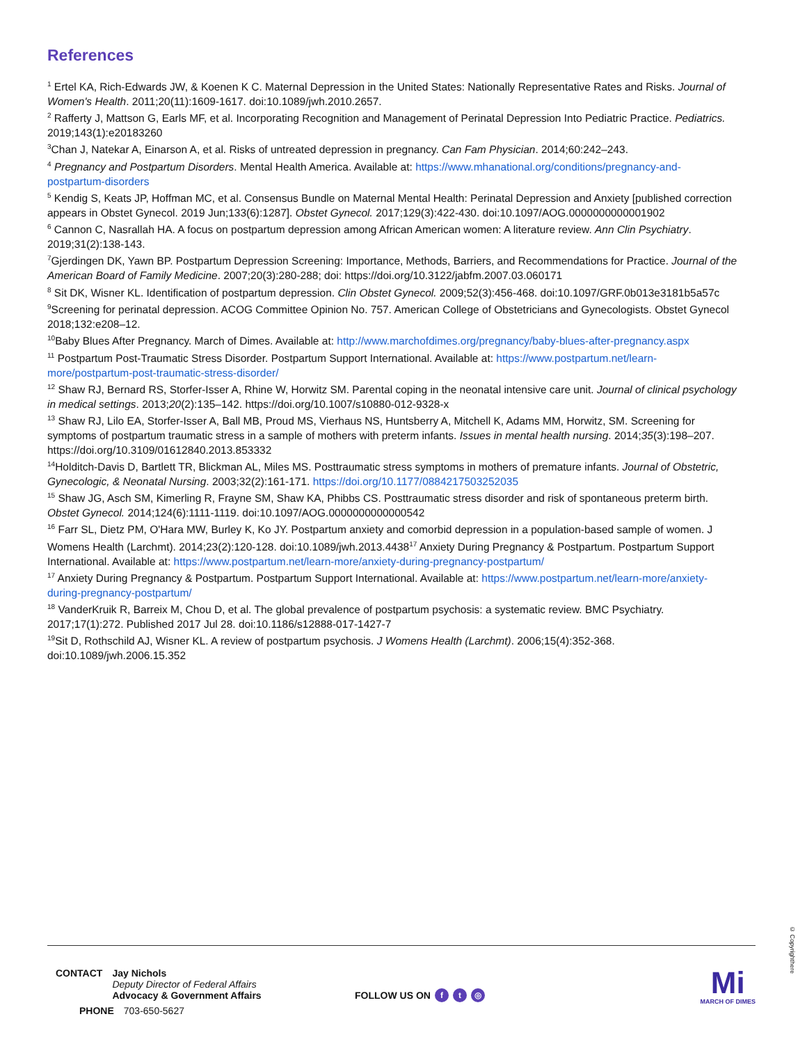References
<sup>1</sup> Ertel KA, Rich-Edwards JW, & Koenen K C. Maternal Depression in the United States: Nationally Representative Rates and Risks. Journal of Women's Health. 2011;20(11):1609-1617. doi:10.1089/jwh.2010.2657.
<sup>2</sup> Rafferty J, Mattson G, Earls MF, et al. Incorporating Recognition and Management of Perinatal Depression Into Pediatric Practice. Pediatrics. 2019;143(1):e20183260
<sup>3</sup> Chan J, Natekar A, Einarson A, et al. Risks of untreated depression in pregnancy. Can Fam Physician. 2014;60:242–243.
<sup>4</sup> Pregnancy and Postpartum Disorders. Mental Health America. Available at: https://www.mhanational.org/conditions/pregnancy-and-postpartum-disorders
<sup>5</sup> Kendig S, Keats JP, Hoffman MC, et al. Consensus Bundle on Maternal Mental Health: Perinatal Depression and Anxiety [published correction appears in Obstet Gynecol. 2019 Jun;133(6):1287]. Obstet Gynecol. 2017;129(3):422-430. doi:10.1097/AOG.0000000000001902
<sup>6</sup> Cannon C, Nasrallah HA. A focus on postpartum depression among African American women: A literature review. Ann Clin Psychiatry. 2019;31(2):138-143.
<sup>7</sup> Gjerdingen DK, Yawn BP. Postpartum Depression Screening: Importance, Methods, Barriers, and Recommendations for Practice. Journal of the American Board of Family Medicine. 2007;20(3):280-288; doi: https://doi.org/10.3122/jabfm.2007.03.060171
<sup>8</sup> Sit DK, Wisner KL. Identification of postpartum depression. Clin Obstet Gynecol. 2009;52(3):456-468. doi:10.1097/GRF.0b013e3181b5a57c
<sup>9</sup> Screening for perinatal depression. ACOG Committee Opinion No. 757. American College of Obstetricians and Gynecologists. Obstet Gynecol 2018;132:e208–12.
<sup>10</sup> Baby Blues After Pregnancy. March of Dimes. Available at: http://www.marchofdimes.org/pregnancy/baby-blues-after-pregnancy.aspx
<sup>11</sup> Postpartum Post-Traumatic Stress Disorder. Postpartum Support International. Available at: https://www.postpartum.net/learn-more/postpartum-post-traumatic-stress-disorder/
<sup>12</sup> Shaw RJ, Bernard RS, Storfer-Isser A, Rhine W, Horwitz SM. Parental coping in the neonatal intensive care unit. Journal of clinical psychology in medical settings. 2013;20(2):135–142. https://doi.org/10.1007/s10880-012-9328-x
<sup>13</sup> Shaw RJ, Lilo EA, Storfer-Isser A, Ball MB, Proud MS, Vierhaus NS, Huntsberry A, Mitchell K, Adams MM, Horwitz, SM. Screening for symptoms of postpartum traumatic stress in a sample of mothers with preterm infants. Issues in mental health nursing. 2014;35(3):198–207. https://doi.org/10.3109/01612840.2013.853332
<sup>14</sup> Holditch-Davis D, Bartlett TR, Blickman AL, Miles MS. Posttraumatic stress symptoms in mothers of premature infants. Journal of Obstetric, Gynecologic, & Neonatal Nursing. 2003;32(2):161-171. https://doi.org/10.1177/0884217503252035
<sup>15</sup> Shaw JG, Asch SM, Kimerling R, Frayne SM, Shaw KA, Phibbs CS. Posttraumatic stress disorder and risk of spontaneous preterm birth. Obstet Gynecol. 2014;124(6):1111-1119. doi:10.1097/AOG.0000000000000542
<sup>16</sup> Farr SL, Dietz PM, O'Hara MW, Burley K, Ko JY. Postpartum anxiety and comorbid depression in a population-based sample of women. J Womens Health (Larchmt). 2014;23(2):120-128. doi:10.1089/jwh.2013.4438<sup>17</sup> Anxiety During Pregnancy & Postpartum. Postpartum Support International. Available at: https://www.postpartum.net/learn-more/anxiety-during-pregnancy-postpartum/
<sup>17</sup> Anxiety During Pregnancy & Postpartum. Postpartum Support International. Available at: https://www.postpartum.net/learn-more/anxiety-during-pregnancy-postpartum/
<sup>18</sup> VanderKruik R, Barreix M, Chou D, et al. The global prevalence of postpartum psychosis: a systematic review. BMC Psychiatry. 2017;17(1):272. Published 2017 Jul 28. doi:10.1186/s12888-017-1427-7
<sup>19</sup> Sit D, Rothschild AJ, Wisner KL. A review of postpartum psychosis. J Womens Health (Larchmt). 2006;15(4):352-368. doi:10.1089/jwh.2006.15.352
CONTACT Jay Nichols
Deputy Director of Federal Affairs
Advocacy & Government Affairs
PHONE 703-650-5627
FOLLOW US ON f t ◎
Mi
MARCH OF DIMES
© Copyrighthere